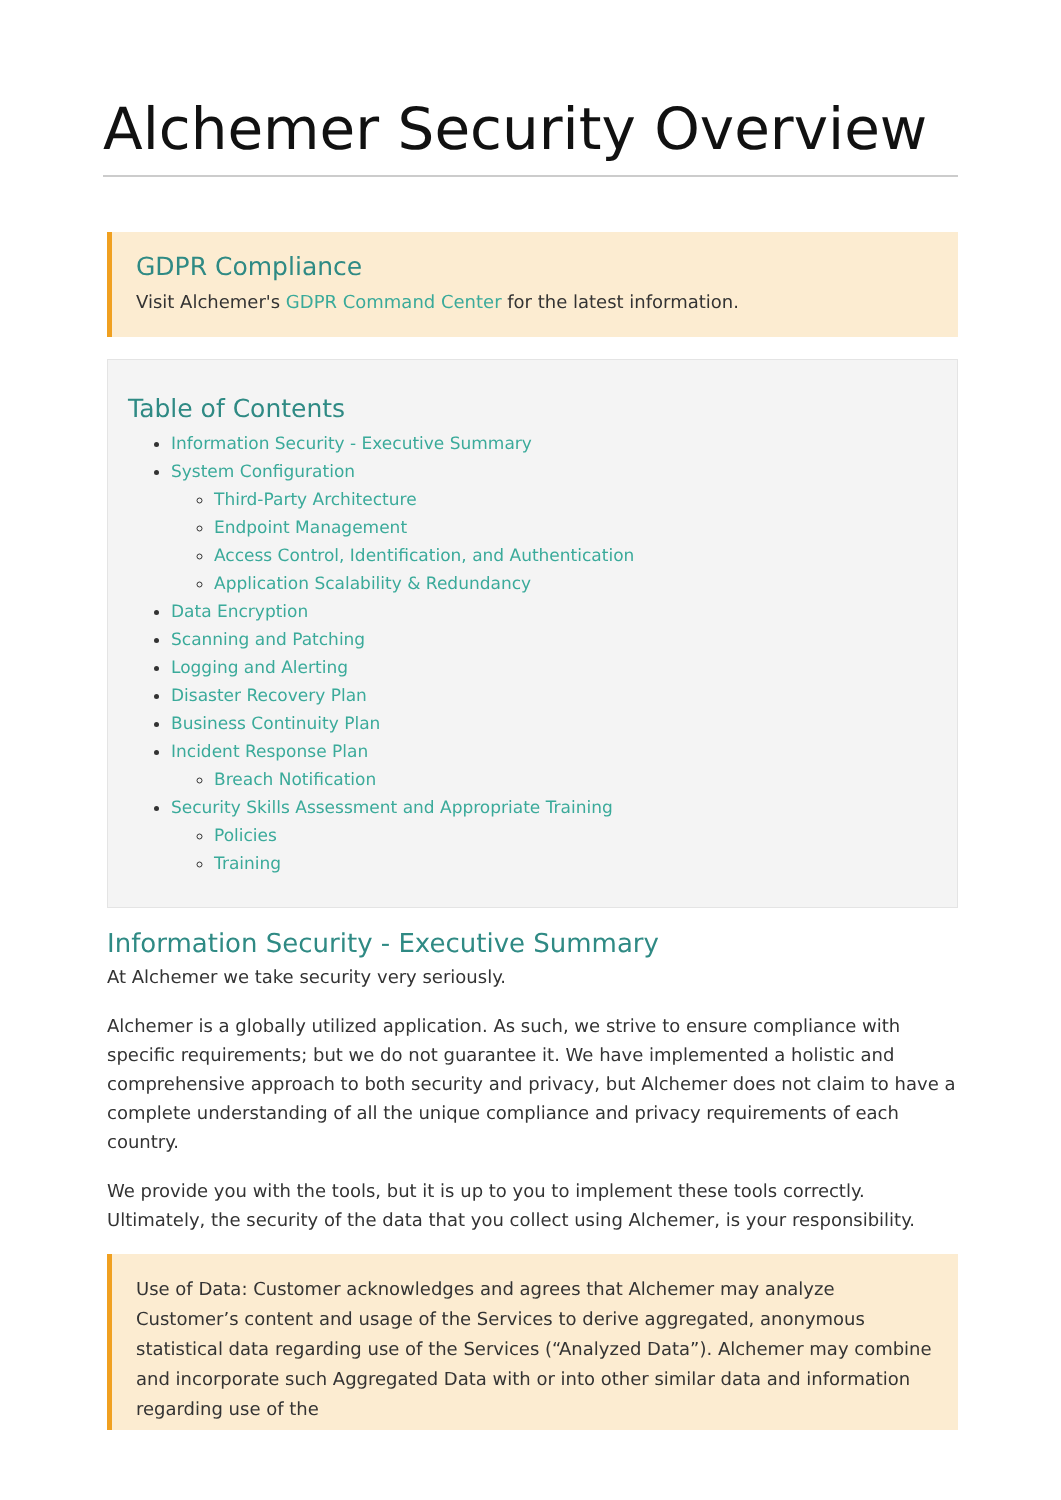Alchemer Security Overview
GDPR Compliance
Visit Alchemer's GDPR Command Center for the latest information.
Table of Contents
Information Security - Executive Summary
System Configuration
Third-Party Architecture
Endpoint Management
Access Control, Identification, and Authentication
Application Scalability & Redundancy
Data Encryption
Scanning and Patching
Logging and Alerting
Disaster Recovery Plan
Business Continuity Plan
Incident Response Plan
Breach Notification
Security Skills Assessment and Appropriate Training
Policies
Training
Information Security - Executive Summary
At Alchemer we take security very seriously.
Alchemer is a globally utilized application. As such, we strive to ensure compliance with specific requirements; but we do not guarantee it. We have implemented a holistic and comprehensive approach to both security and privacy, but Alchemer does not claim to have a complete understanding of all the unique compliance and privacy requirements of each country.
We provide you with the tools, but it is up to you to implement these tools correctly. Ultimately, the security of the data that you collect using Alchemer, is your responsibility.
Use of Data: Customer acknowledges and agrees that Alchemer may analyze Customer’s content and usage of the Services to derive aggregated, anonymous statistical data regarding use of the Services (“Analyzed Data”). Alchemer may combine and incorporate such Aggregated Data with or into other similar data and information regarding use of the